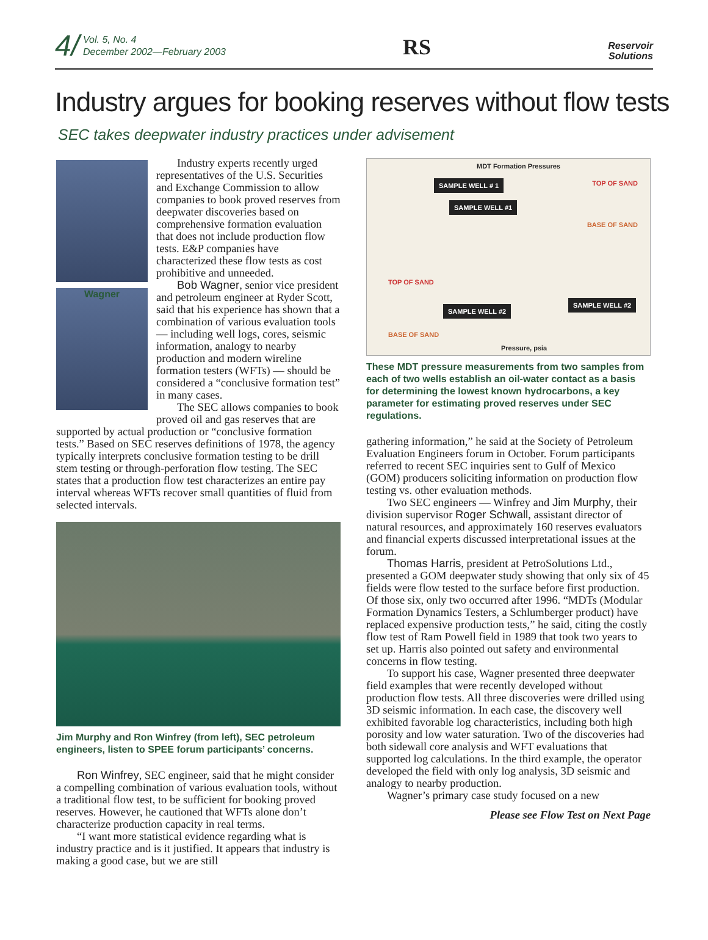4/ Vol. 5, No. 4
December 2002—February 2003
RS
Reservoir
Solutions
Industry argues for booking reserves without flow tests
SEC takes deepwater industry practices under advisement
Wagner
Industry experts recently urged representatives of the U.S. Securities and Exchange Commission to allow companies to book proved reserves from deepwater discoveries based on comprehensive formation evaluation that does not include production flow tests. E&P companies have characterized these flow tests as cost prohibitive and unneeded.
Bob Wagner, senior vice president and petroleum engineer at Ryder Scott, said that his experience has shown that a combination of various evaluation tools — including well logs, cores, seismic information, analogy to nearby production and modern wireline formation testers (WFTs) — should be considered a “conclusive formation test” in many cases.
The SEC allows companies to book proved oil and gas reserves that are supported by actual production or “conclusive formation tests.” Based on SEC reserves definitions of 1978, the agency typically interprets conclusive formation testing to be drill stem testing or through-perforation flow testing. The SEC states that a production flow test characterizes an entire pay interval whereas WFTs recover small quantities of fluid from selected intervals.
Jim Murphy and Ron Winfrey (from left), SEC petroleum engineers, listen to SPEE forum participants’ concerns.
Ron Winfrey, SEC engineer, said that he might consider a compelling combination of various evaluation tools, without a traditional flow test, to be sufficient for booking proved reserves. However, he cautioned that WFTs alone don’t characterize production capacity in real terms.
“I want more statistical evidence regarding what is industry practice and is it justified. It appears that industry is making a good case, but we are still
MDT Formation Pressures
SAMPLE WELL # 1
SAMPLE WELL #1
SAMPLE WELL #2
SAMPLE WELL #2
TOP OF SAND
BASE OF SAND
TOP OF SAND
BASE OF SAND
Pressure, psia
These MDT pressure measurements from two samples from each of two wells establish an oil-water contact as a basis for determining the lowest known hydrocarbons, a key parameter for estimating proved reserves under SEC regulations.
gathering information,” he said at the Society of Petroleum Evaluation Engineers forum in October. Forum participants referred to recent SEC inquiries sent to Gulf of Mexico (GOM) producers soliciting information on production flow testing vs. other evaluation methods.
Two SEC engineers — Winfrey and Jim Murphy, their division supervisor Roger Schwall, assistant director of natural resources, and approximately 160 reserves evaluators and financial experts discussed interpretational issues at the forum.
Thomas Harris, president at PetroSolutions Ltd., presented a GOM deepwater study showing that only six of 45 fields were flow tested to the surface before first production. Of those six, only two occurred after 1996. “MDTs (Modular Formation Dynamics Testers, a Schlumberger product) have replaced expensive production tests,” he said, citing the costly flow test of Ram Powell field in 1989 that took two years to set up. Harris also pointed out safety and environmental concerns in flow testing.
To support his case, Wagner presented three deepwater field examples that were recently developed without production flow tests. All three discoveries were drilled using 3D seismic information. In each case, the discovery well exhibited favorable log characteristics, including both high porosity and low water saturation. Two of the discoveries had both sidewall core analysis and WFT evaluations that supported log calculations. In the third example, the operator developed the field with only log analysis, 3D seismic and analogy to nearby production.
Wagner’s primary case study focused on a new
Please see Flow Test on Next Page